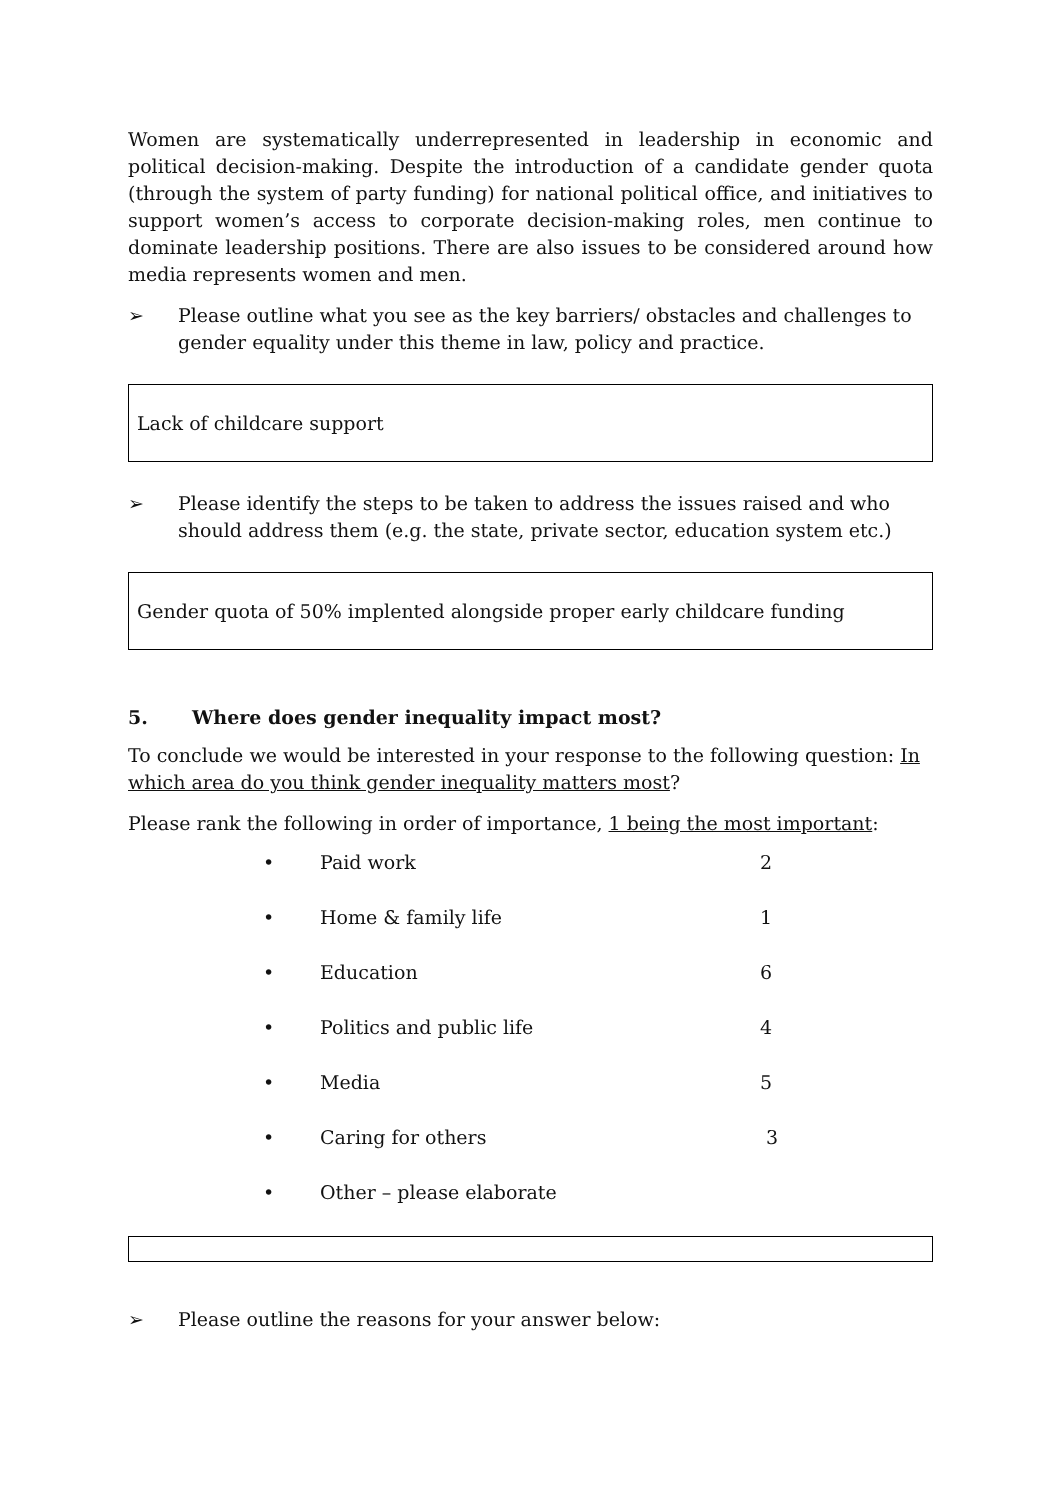Women are systematically underrepresented in leadership in economic and political decision-making. Despite the introduction of a candidate gender quota (through the system of party funding) for national political office, and initiatives to support women’s access to corporate decision-making roles, men continue to dominate leadership positions. There are also issues to be considered around how media represents women and men.
➢ Please outline what you see as the key barriers/ obstacles and challenges to gender equality under this theme in law, policy and practice.
Lack of childcare support
➢ Please identify the steps to be taken to address the issues raised and who should address them (e.g. the state, private sector, education system etc.)
Gender quota of 50% implented alongside proper early childcare funding
5. Where does gender inequality impact most?
To conclude we would be interested in your response to the following question: In which area do you think gender inequality matters most?
Please rank the following in order of importance, 1 being the most important:
| • | Paid work | 2 |
| • | Home & family life | 1 |
| • | Education | 6 |
| • | Politics and public life | 4 |
| • | Media | 5 |
| • | Caring for others | 3 |
| • | Other – please elaborate | |
➢ Please outline the reasons for your answer below: